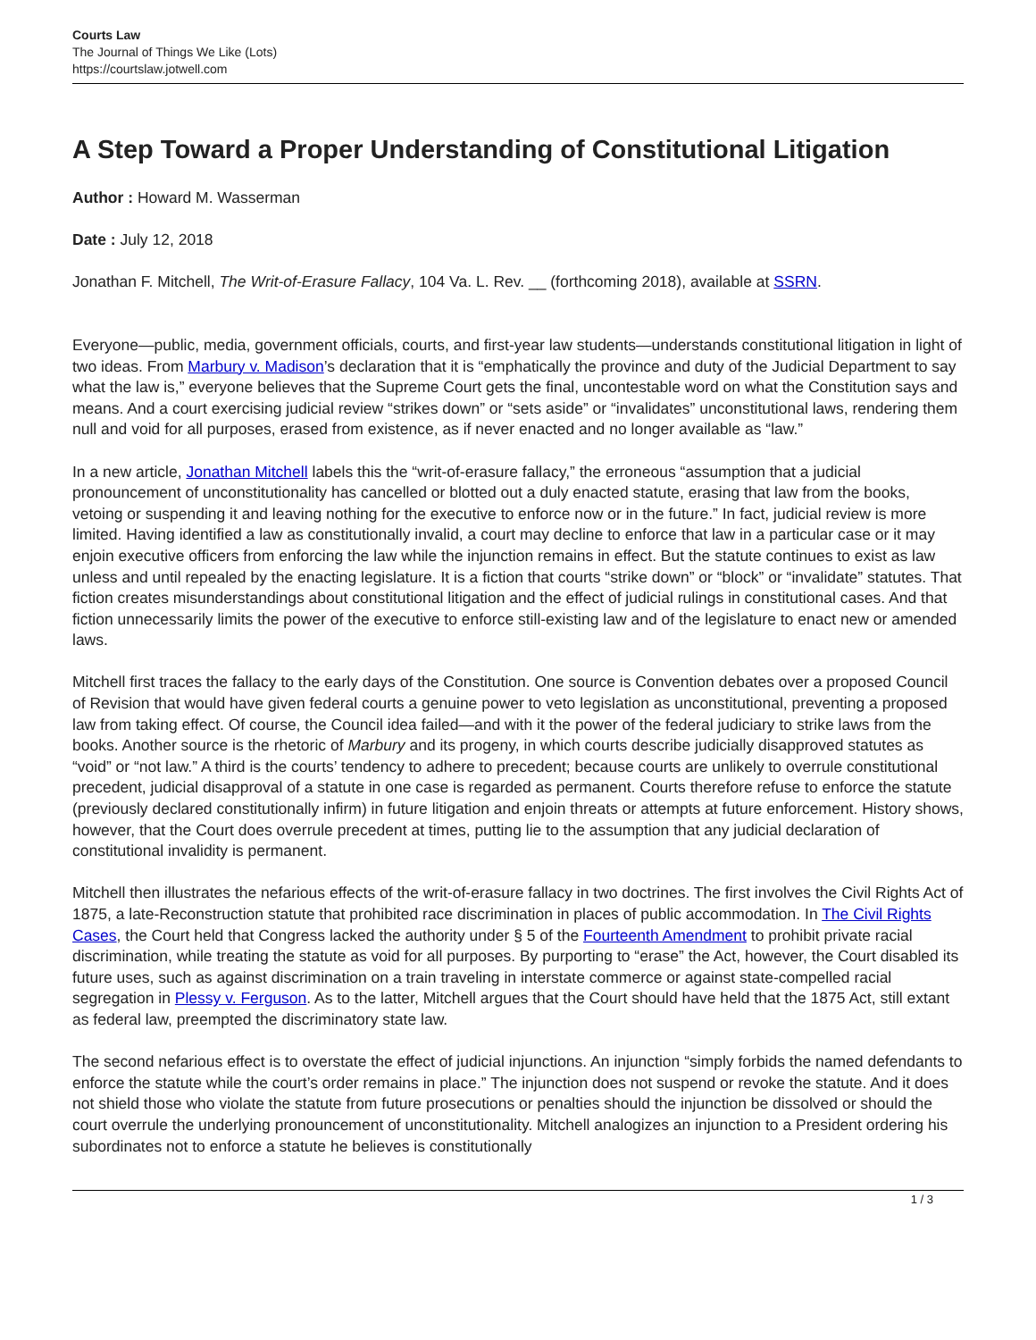Courts Law
The Journal of Things We Like (Lots)
https://courtslaw.jotwell.com
A Step Toward a Proper Understanding of Constitutional Litigation
Author : Howard M. Wasserman
Date : July 12, 2018
Jonathan F. Mitchell, The Writ-of-Erasure Fallacy, 104 Va. L. Rev. __ (forthcoming 2018), available at SSRN.
Everyone—public, media, government officials, courts, and first-year law students—understands constitutional litigation in light of two ideas. From Marbury v. Madison’s declaration that it is “emphatically the province and duty of the Judicial Department to say what the law is,” everyone believes that the Supreme Court gets the final, uncontestable word on what the Constitution says and means. And a court exercising judicial review “strikes down” or “sets aside” or “invalidates” unconstitutional laws, rendering them null and void for all purposes, erased from existence, as if never enacted and no longer available as “law.”
In a new article, Jonathan Mitchell labels this the “writ-of-erasure fallacy,” the erroneous “assumption that a judicial pronouncement of unconstitutionality has cancelled or blotted out a duly enacted statute, erasing that law from the books, vetoing or suspending it and leaving nothing for the executive to enforce now or in the future.” In fact, judicial review is more limited. Having identified a law as constitutionally invalid, a court may decline to enforce that law in a particular case or it may enjoin executive officers from enforcing the law while the injunction remains in effect. But the statute continues to exist as law unless and until repealed by the enacting legislature. It is a fiction that courts “strike down” or “block” or “invalidate” statutes. That fiction creates misunderstandings about constitutional litigation and the effect of judicial rulings in constitutional cases. And that fiction unnecessarily limits the power of the executive to enforce still-existing law and of the legislature to enact new or amended laws.
Mitchell first traces the fallacy to the early days of the Constitution. One source is Convention debates over a proposed Council of Revision that would have given federal courts a genuine power to veto legislation as unconstitutional, preventing a proposed law from taking effect. Of course, the Council idea failed—and with it the power of the federal judiciary to strike laws from the books. Another source is the rhetoric of Marbury and its progeny, in which courts describe judicially disapproved statutes as “void” or “not law.” A third is the courts’ tendency to adhere to precedent; because courts are unlikely to overrule constitutional precedent, judicial disapproval of a statute in one case is regarded as permanent. Courts therefore refuse to enforce the statute (previously declared constitutionally infirm) in future litigation and enjoin threats or attempts at future enforcement. History shows, however, that the Court does overrule precedent at times, putting lie to the assumption that any judicial declaration of constitutional invalidity is permanent.
Mitchell then illustrates the nefarious effects of the writ-of-erasure fallacy in two doctrines. The first involves the Civil Rights Act of 1875, a late-Reconstruction statute that prohibited race discrimination in places of public accommodation. In The Civil Rights Cases, the Court held that Congress lacked the authority under § 5 of the Fourteenth Amendment to prohibit private racial discrimination, while treating the statute as void for all purposes. By purporting to “erase” the Act, however, the Court disabled its future uses, such as against discrimination on a train traveling in interstate commerce or against state-compelled racial segregation in Plessy v. Ferguson. As to the latter, Mitchell argues that the Court should have held that the 1875 Act, still extant as federal law, preempted the discriminatory state law.
The second nefarious effect is to overstate the effect of judicial injunctions. An injunction “simply forbids the named defendants to enforce the statute while the court’s order remains in place.” The injunction does not suspend or revoke the statute. And it does not shield those who violate the statute from future prosecutions or penalties should the injunction be dissolved or should the court overrule the underlying pronouncement of unconstitutionality. Mitchell analogizes an injunction to a President ordering his subordinates not to enforce a statute he believes is constitutionally
1 / 3